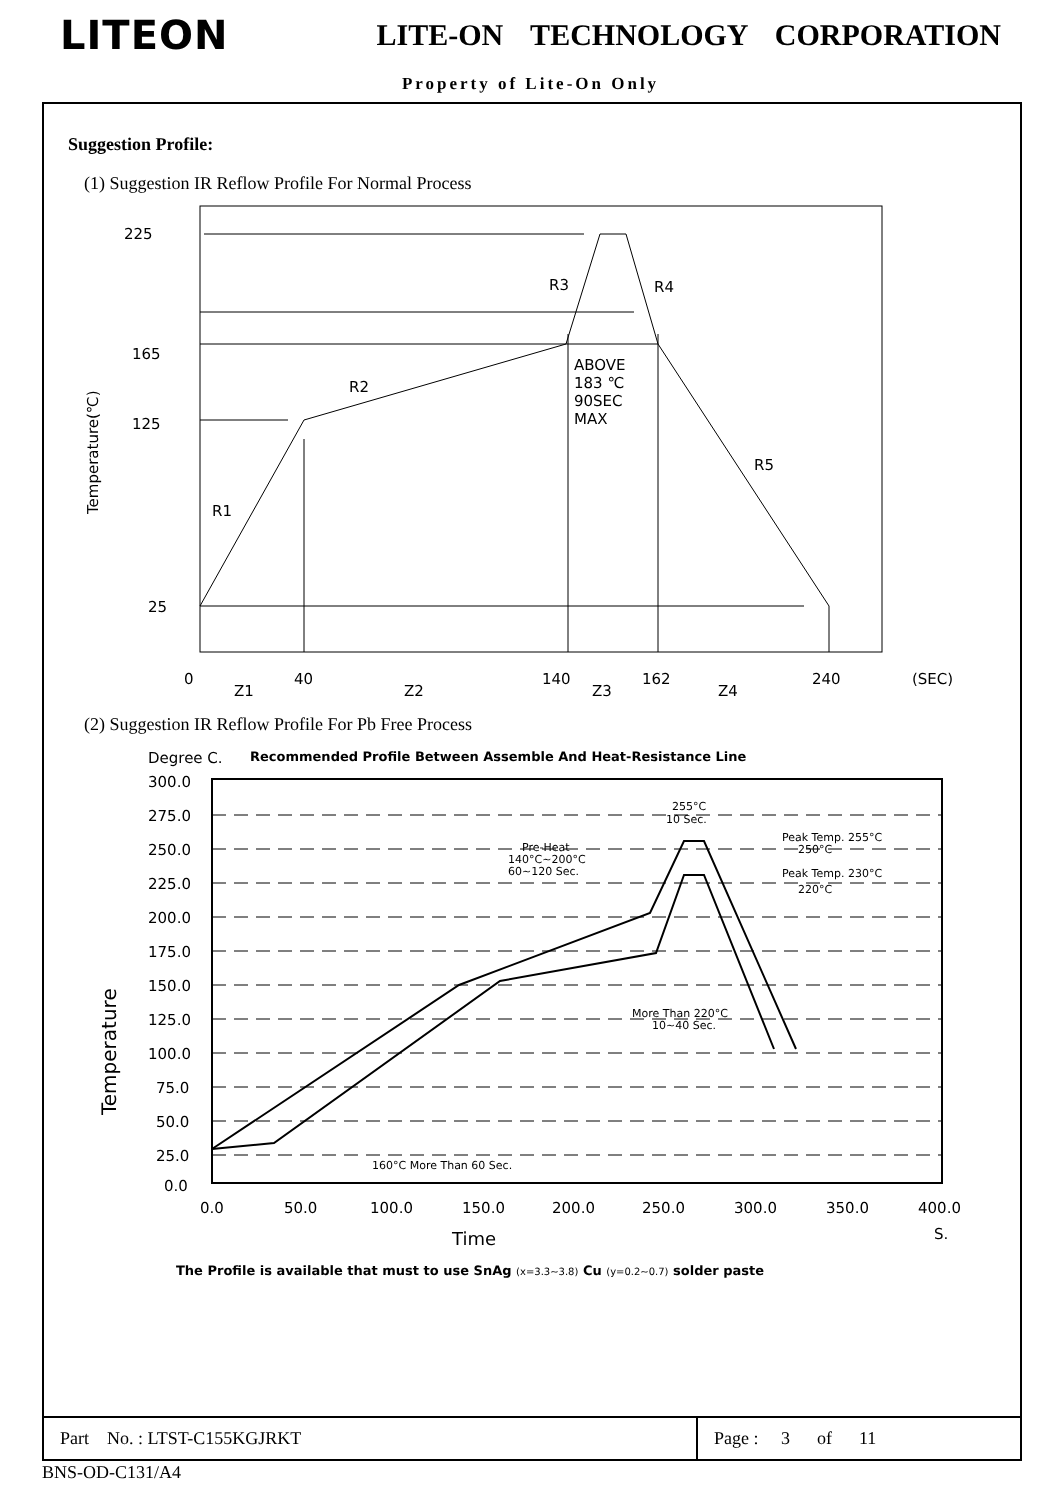LITEON
LITE-ON TECHNOLOGY CORPORATION
Property of Lite-On Only
Suggestion Profile:
(1) Suggestion IR Reflow Profile For Normal Process
225
165
125
25
R3
R4
R2
R1
R5
ABOVE
183 ℃
90SEC
MAX
0
40
140
162
240
(SEC)
Z1
Z2
Z3
Z4
Temperature(℃)
(2) Suggestion IR Reflow Profile For Pb Free Process
Degree C.
Recommended Profile Between Assemble And Heat-Resistance Line
300.0
275.0
250.0
225.0
200.0
175.0
150.0
125.0
100.0
75.0
50.0
25.0
0.0
0.0
50.0
100.0
150.0
200.0
250.0
300.0
350.0
400.0
S.
Time
Temperature
255°C
10 Sec.
Peak Temp. 255°C
250°C
Pre-Heat
140°C~200°C
60~120 Sec.
Peak Temp. 230°C
220°C
More Than 220°C
10~40 Sec.
160°C More Than 60 Sec.
The Profile is available that must to use SnAg (x=3.3~3.8) Cu (y=0.2~0.7) solder paste
| Part No. : LTST-C155KGJRKT | Page : 3 of 11 |
BNS-OD-C131/A4